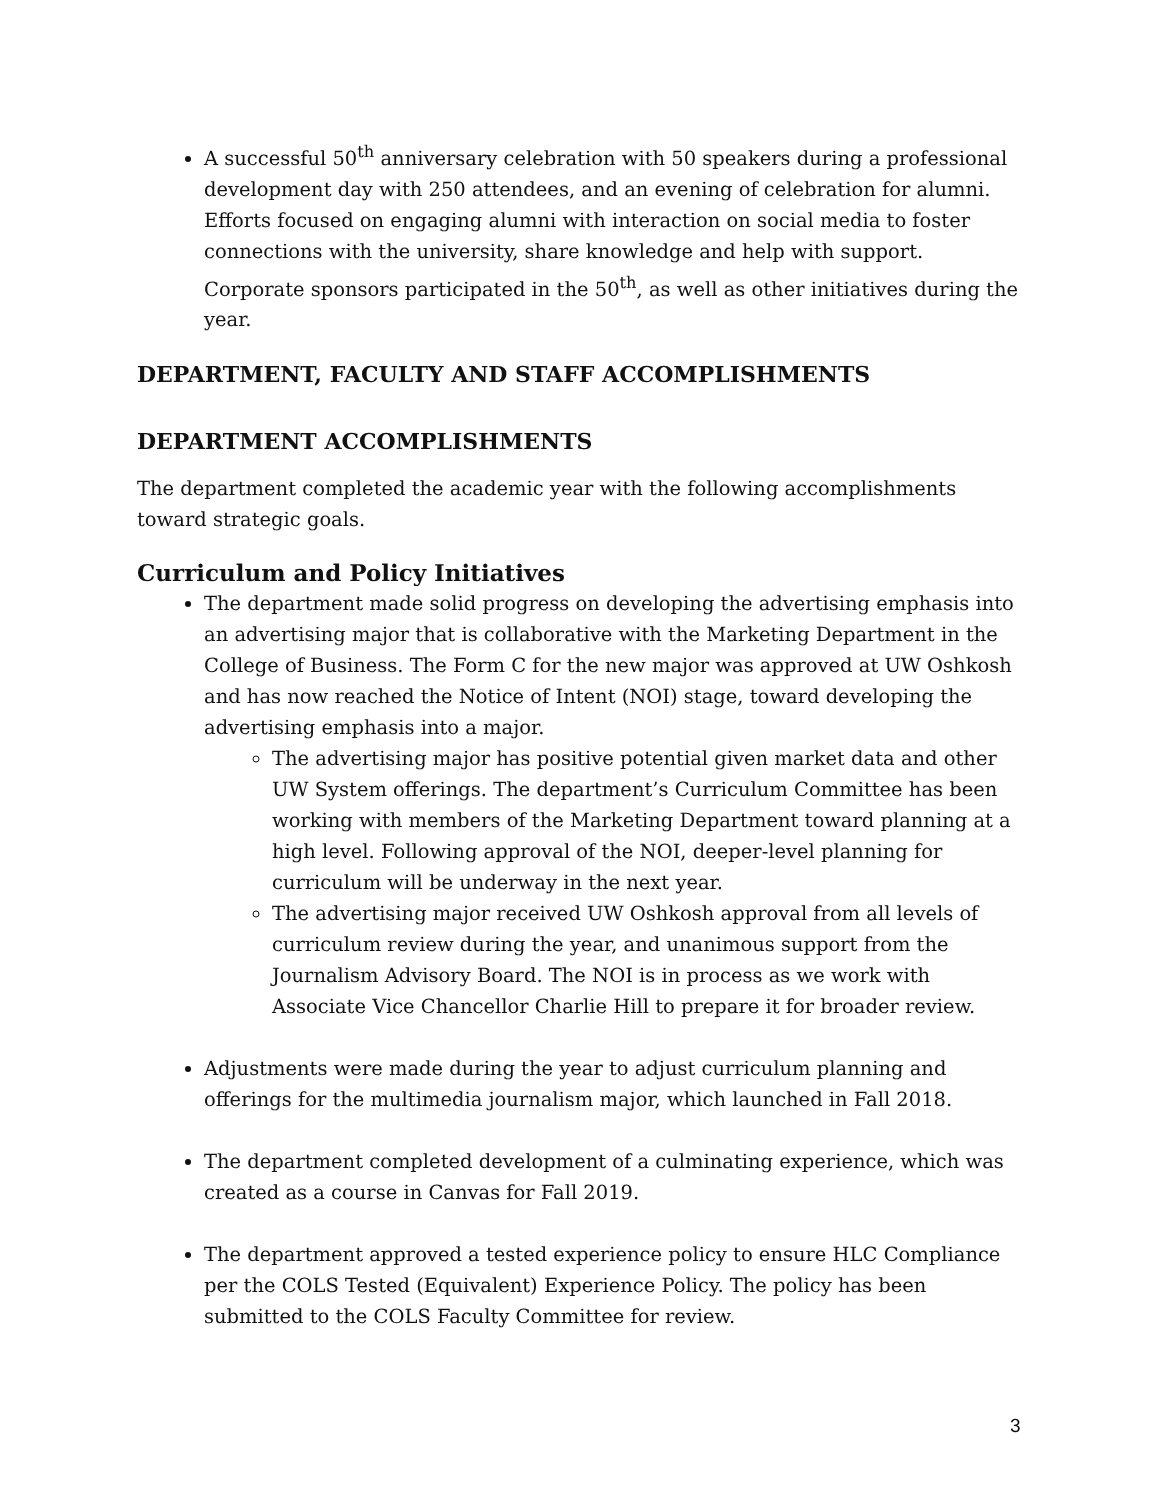A successful 50<sup>th</sup> anniversary celebration with 50 speakers during a professional development day with 250 attendees, and an evening of celebration for alumni. Efforts focused on engaging alumni with interaction on social media to foster connections with the university, share knowledge and help with support. Corporate sponsors participated in the 50<sup>th</sup>, as well as other initiatives during the year.
DEPARTMENT, FACULTY AND STAFF ACCOMPLISHMENTS
DEPARTMENT ACCOMPLISHMENTS
The department completed the academic year with the following accomplishments toward strategic goals.
Curriculum and Policy Initiatives
The department made solid progress on developing the advertising emphasis into an advertising major that is collaborative with the Marketing Department in the College of Business. The Form C for the new major was approved at UW Oshkosh and has now reached the Notice of Intent (NOI) stage, toward developing the advertising emphasis into a major.
The advertising major has positive potential given market data and other UW System offerings. The department’s Curriculum Committee has been working with members of the Marketing Department toward planning at a high level. Following approval of the NOI, deeper-level planning for curriculum will be underway in the next year.
The advertising major received UW Oshkosh approval from all levels of curriculum review during the year, and unanimous support from the Journalism Advisory Board. The NOI is in process as we work with Associate Vice Chancellor Charlie Hill to prepare it for broader review.
Adjustments were made during the year to adjust curriculum planning and offerings for the multimedia journalism major, which launched in Fall 2018.
The department completed development of a culminating experience, which was created as a course in Canvas for Fall 2019.
The department approved a tested experience policy to ensure HLC Compliance per the COLS Tested (Equivalent) Experience Policy. The policy has been submitted to the COLS Faculty Committee for review.
3